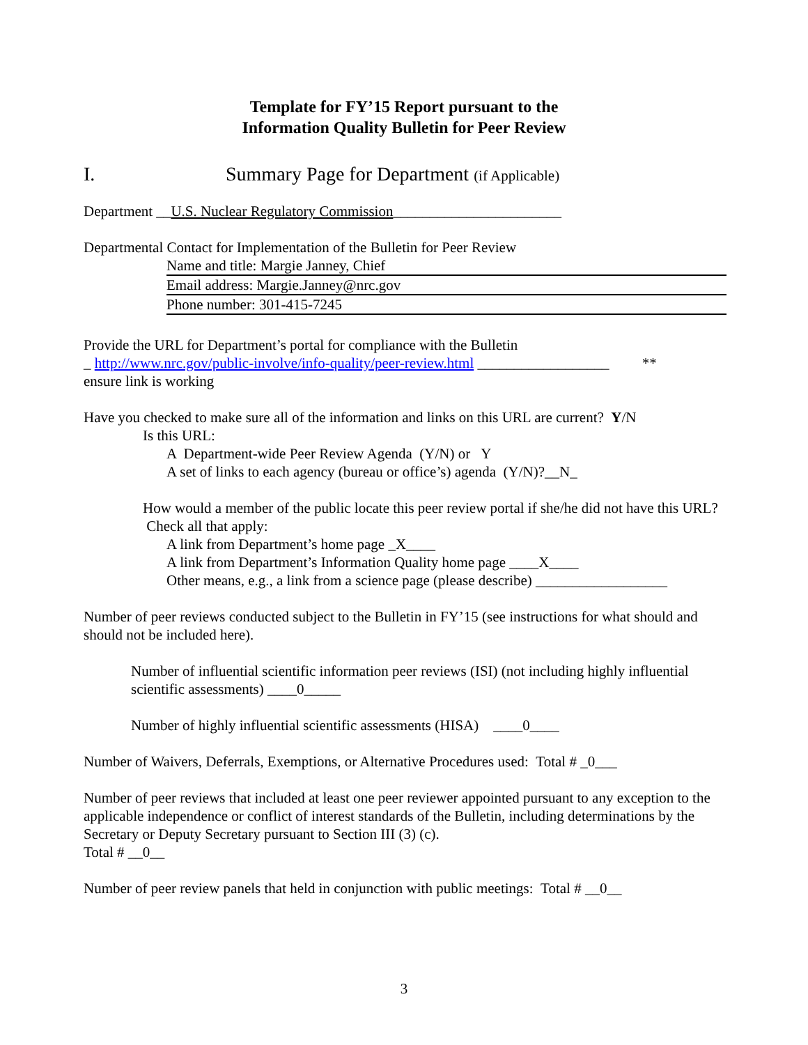Template for FY’15 Report pursuant to the
Information Quality Bulletin for Peer Review
I. Summary Page for Department (if Applicable)
Department __U.S. Nuclear Regulatory Commission_______________________
Departmental Contact for Implementation of the Bulletin for Peer Review
Name and title: Margie Janney, Chief
Email address: Margie.Janney@nrc.gov
Phone number: 301-415-7245
Provide the URL for Department’s portal for compliance with the Bulletin
_ http://www.nrc.gov/public-involve/info-quality/peer-review.html __________________ **
ensure link is working
Have you checked to make sure all of the information and links on this URL are current? Y/N
Is this URL:
A Department-wide Peer Review Agenda (Y/N) or Y
A set of links to each agency (bureau or office’s) agenda (Y/N)?__N_
How would a member of the public locate this peer review portal if she/he did not have this URL? Check all that apply:
A link from Department’s home page _X____
A link from Department’s Information Quality home page ____X____
Other means, e.g., a link from a science page (please describe) __________________
Number of peer reviews conducted subject to the Bulletin in FY’15 (see instructions for what should and should not be included here).
Number of influential scientific information peer reviews (ISI) (not including highly influential scientific assessments) ____0_____
Number of highly influential scientific assessments (HISA) ____0____
Number of Waivers, Deferrals, Exemptions, or Alternative Procedures used: Total # _0___
Number of peer reviews that included at least one peer reviewer appointed pursuant to any exception to the applicable independence or conflict of interest standards of the Bulletin, including determinations by the Secretary or Deputy Secretary pursuant to Section III (3) (c).
Total # __0__
Number of peer review panels that held in conjunction with public meetings: Total # __0__
3